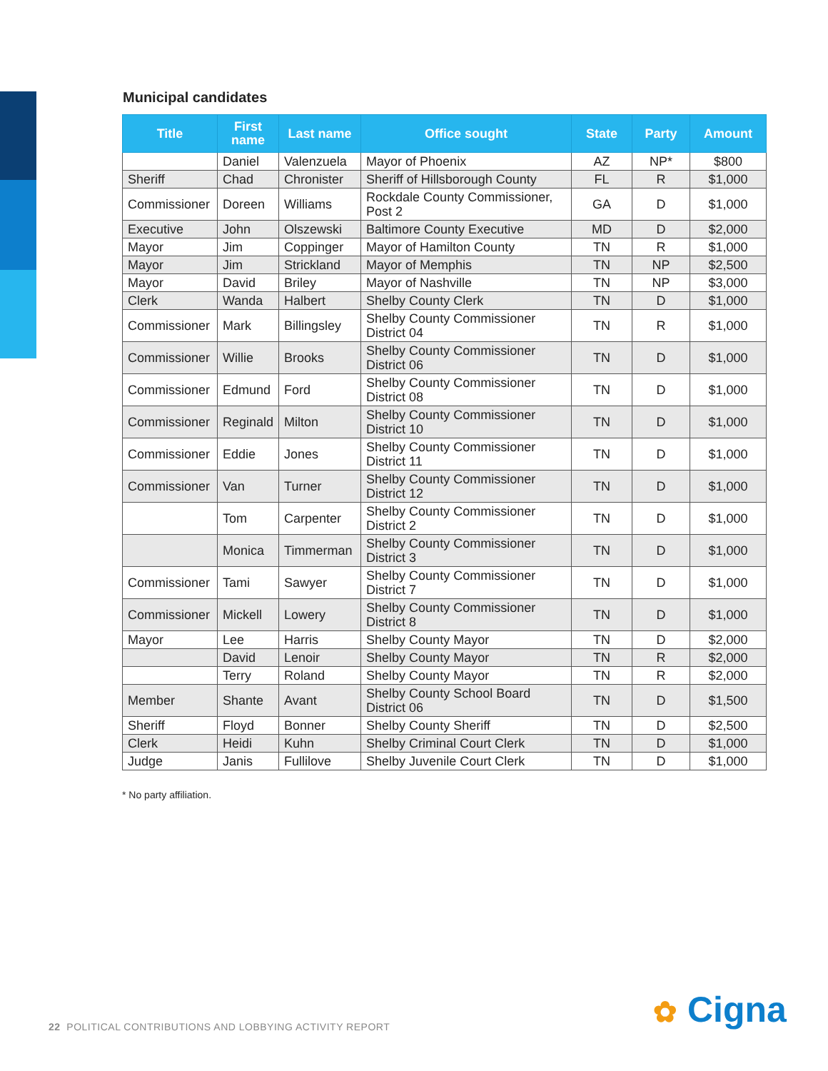Municipal candidates
| Title | First name | Last name | Office sought | State | Party | Amount |
| --- | --- | --- | --- | --- | --- | --- |
| | Daniel | Valenzuela | Mayor of Phoenix | AZ | NP* | $800 |
| Sheriff | Chad | Chronister | Sheriff of Hillsborough County | FL | R | $1,000 |
| Commissioner | Doreen | Williams | Rockdale County Commissioner, Post 2 | GA | D | $1,000 |
| Executive | John | Olszewski | Baltimore County Executive | MD | D | $2,000 |
| Mayor | Jim | Coppinger | Mayor of Hamilton County | TN | R | $1,000 |
| Mayor | Jim | Strickland | Mayor of Memphis | TN | NP | $2,500 |
| Mayor | David | Briley | Mayor of Nashville | TN | NP | $3,000 |
| Clerk | Wanda | Halbert | Shelby County Clerk | TN | D | $1,000 |
| Commissioner | Mark | Billingsley | Shelby County Commissioner District 04 | TN | R | $1,000 |
| Commissioner | Willie | Brooks | Shelby County Commissioner District 06 | TN | D | $1,000 |
| Commissioner | Edmund | Ford | Shelby County Commissioner District 08 | TN | D | $1,000 |
| Commissioner | Reginald | Milton | Shelby County Commissioner District 10 | TN | D | $1,000 |
| Commissioner | Eddie | Jones | Shelby County Commissioner District 11 | TN | D | $1,000 |
| Commissioner | Van | Turner | Shelby County Commissioner District 12 | TN | D | $1,000 |
| | Tom | Carpenter | Shelby County Commissioner District 2 | TN | D | $1,000 |
| | Monica | Timmerman | Shelby County Commissioner District 3 | TN | D | $1,000 |
| Commissioner | Tami | Sawyer | Shelby County Commissioner District 7 | TN | D | $1,000 |
| Commissioner | Mickell | Lowery | Shelby County Commissioner District 8 | TN | D | $1,000 |
| Mayor | Lee | Harris | Shelby County Mayor | TN | D | $2,000 |
| | David | Lenoir | Shelby County Mayor | TN | R | $2,000 |
| | Terry | Roland | Shelby County Mayor | TN | R | $2,000 |
| Member | Shante | Avant | Shelby County School Board District 06 | TN | D | $1,500 |
| Sheriff | Floyd | Bonner | Shelby County Sheriff | TN | D | $2,500 |
| Clerk | Heidi | Kuhn | Shelby Criminal Court Clerk | TN | D | $1,000 |
| Judge | Janis | Fullilove | Shelby Juvenile Court Clerk | TN | D | $1,000 |
* No party affiliation.
22 POLITICAL CONTRIBUTIONS AND LOBBYING ACTIVITY REPORT
✿ Cigna